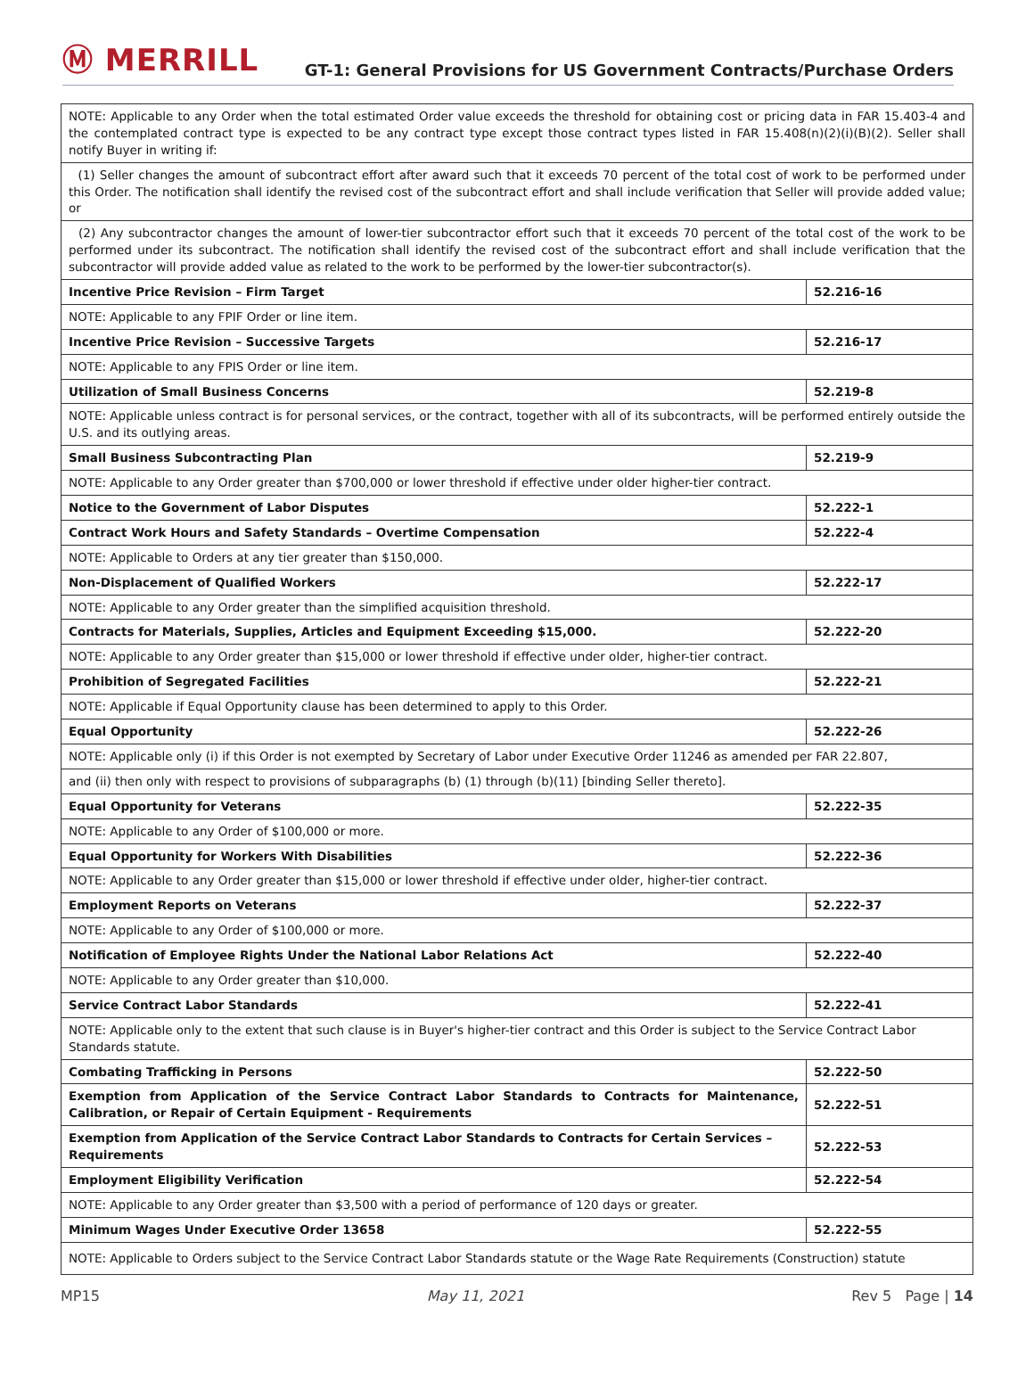Ⓜ MERRILL
GT-1: General Provisions for US Government Contracts/Purchase Orders
| NOTE: Applicable to any Order when the total estimated Order value exceeds the threshold for obtaining cost or pricing data in FAR 15.403-4 and the contemplated contract type is expected to be any contract type except those contract types listed in FAR 15.408(n)(2)(i)(B)(2). Seller shall notify Buyer in writing if: | |
| (1) Seller changes the amount of subcontract effort after award such that it exceeds 70 percent of the total cost of work to be performed under this Order. The notification shall identify the revised cost of the subcontract effort and shall include verification that Seller will provide added value; or | |
| (2) Any subcontractor changes the amount of lower-tier subcontractor effort such that it exceeds 70 percent of the total cost of the work to be performed under its subcontract. The notification shall identify the revised cost of the subcontract effort and shall include verification that the subcontractor will provide added value as related to the work to be performed by the lower-tier subcontractor(s). | |
| Incentive Price Revision – Firm Target | 52.216-16 |
| NOTE: Applicable to any FPIF Order or line item. | |
| Incentive Price Revision – Successive Targets | 52.216-17 |
| NOTE: Applicable to any FPIS Order or line item. | |
| Utilization of Small Business Concerns | 52.219-8 |
| NOTE: Applicable unless contract is for personal services, or the contract, together with all of its subcontracts, will be performed entirely outside the U.S. and its outlying areas. | |
| Small Business Subcontracting Plan | 52.219-9 |
| NOTE: Applicable to any Order greater than $700,000 or lower threshold if effective under older higher-tier contract. | |
| Notice to the Government of Labor Disputes | 52.222-1 |
| Contract Work Hours and Safety Standards – Overtime Compensation | 52.222-4 |
| NOTE: Applicable to Orders at any tier greater than $150,000. | |
| Non-Displacement of Qualified Workers | 52.222-17 |
| NOTE: Applicable to any Order greater than the simplified acquisition threshold. | |
| Contracts for Materials, Supplies, Articles and Equipment Exceeding $15,000. | 52.222-20 |
| NOTE: Applicable to any Order greater than $15,000 or lower threshold if effective under older, higher-tier contract. | |
| Prohibition of Segregated Facilities | 52.222-21 |
| NOTE: Applicable if Equal Opportunity clause has been determined to apply to this Order. | |
| Equal Opportunity | 52.222-26 |
| NOTE: Applicable only (i) if this Order is not exempted by Secretary of Labor under Executive Order 11246 as amended per FAR 22.807, | |
| and (ii) then only with respect to provisions of subparagraphs (b) (1) through (b)(11) [binding Seller thereto]. | |
| Equal Opportunity for Veterans | 52.222-35 |
| NOTE: Applicable to any Order of $100,000 or more. | |
| Equal Opportunity for Workers With Disabilities | 52.222-36 |
| NOTE: Applicable to any Order greater than $15,000 or lower threshold if effective under older, higher-tier contract. | |
| Employment Reports on Veterans | 52.222-37 |
| NOTE: Applicable to any Order of $100,000 or more. | |
| Notification of Employee Rights Under the National Labor Relations Act | 52.222-40 |
| NOTE: Applicable to any Order greater than $10,000. | |
| Service Contract Labor Standards | 52.222-41 |
| NOTE: Applicable only to the extent that such clause is in Buyer's higher-tier contract and this Order is subject to the Service Contract Labor Standards statute. | |
| Combating Trafficking in Persons | 52.222-50 |
| Exemption from Application of the Service Contract Labor Standards to Contracts for Maintenance, Calibration, or Repair of Certain Equipment - Requirements | 52.222-51 |
| Exemption from Application of the Service Contract Labor Standards to Contracts for Certain Services – Requirements | 52.222-53 |
| Employment Eligibility Verification | 52.222-54 |
| NOTE: Applicable to any Order greater than $3,500 with a period of performance of 120 days or greater. | |
| Minimum Wages Under Executive Order 13658 | 52.222-55 |
| NOTE: Applicable to Orders subject to the Service Contract Labor Standards statute or the Wage Rate Requirements (Construction) statute | |
MP15 May 11, 2021 Rev 5 Page | 14